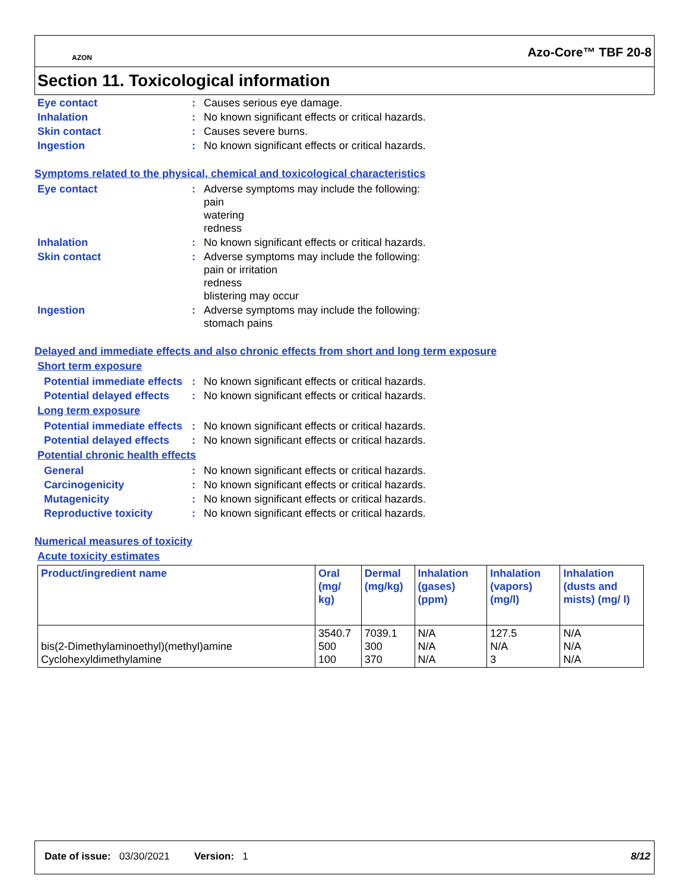AZON Azo-Core™ TBF 20-8
Section 11. Toxicological information
Eye contact : Causes serious eye damage.
Inhalation : No known significant effects or critical hazards.
Skin contact : Causes severe burns.
Ingestion : No known significant effects or critical hazards.
Symptoms related to the physical, chemical and toxicological characteristics
Eye contact : Adverse symptoms may include the following:
pain
watering
redness
Inhalation : No known significant effects or critical hazards.
Skin contact : Adverse symptoms may include the following:
pain or irritation
redness
blistering may occur
Ingestion : Adverse symptoms may include the following:
stomach pains
Delayed and immediate effects and also chronic effects from short and long term exposure
Short term exposure
Potential immediate effects
: No known significant effects or critical hazards.
Potential delayed effects
: No known significant effects or critical hazards.
Long term exposure
Potential immediate effects
: No known significant effects or critical hazards.
Potential delayed effects
: No known significant effects or critical hazards.
Potential chronic health effects
General : No known significant effects or critical hazards.
Carcinogenicity : No known significant effects or critical hazards.
Mutagenicity : No known significant effects or critical hazards.
Reproductive toxicity : No known significant effects or critical hazards.
Numerical measures of toxicity
Acute toxicity estimates
| Product/ingredient name | Oral (mg/ kg) | Dermal (mg/kg) | Inhalation (gases) (ppm) | Inhalation (vapors) (mg/l) | Inhalation (dusts and mists) (mg/ l) |
| --- | --- | --- | --- | --- | --- |
| bis(2-Dimethylaminoethyl)(methyl)amine Cyclohexyldimethylamine | 3540.7 500 100 | 7039.1 300 370 | N/A N/A N/A | 127.5 N/A 3 | N/A N/A N/A |
Date of issue: 03/30/2021 Version: 1 8/12